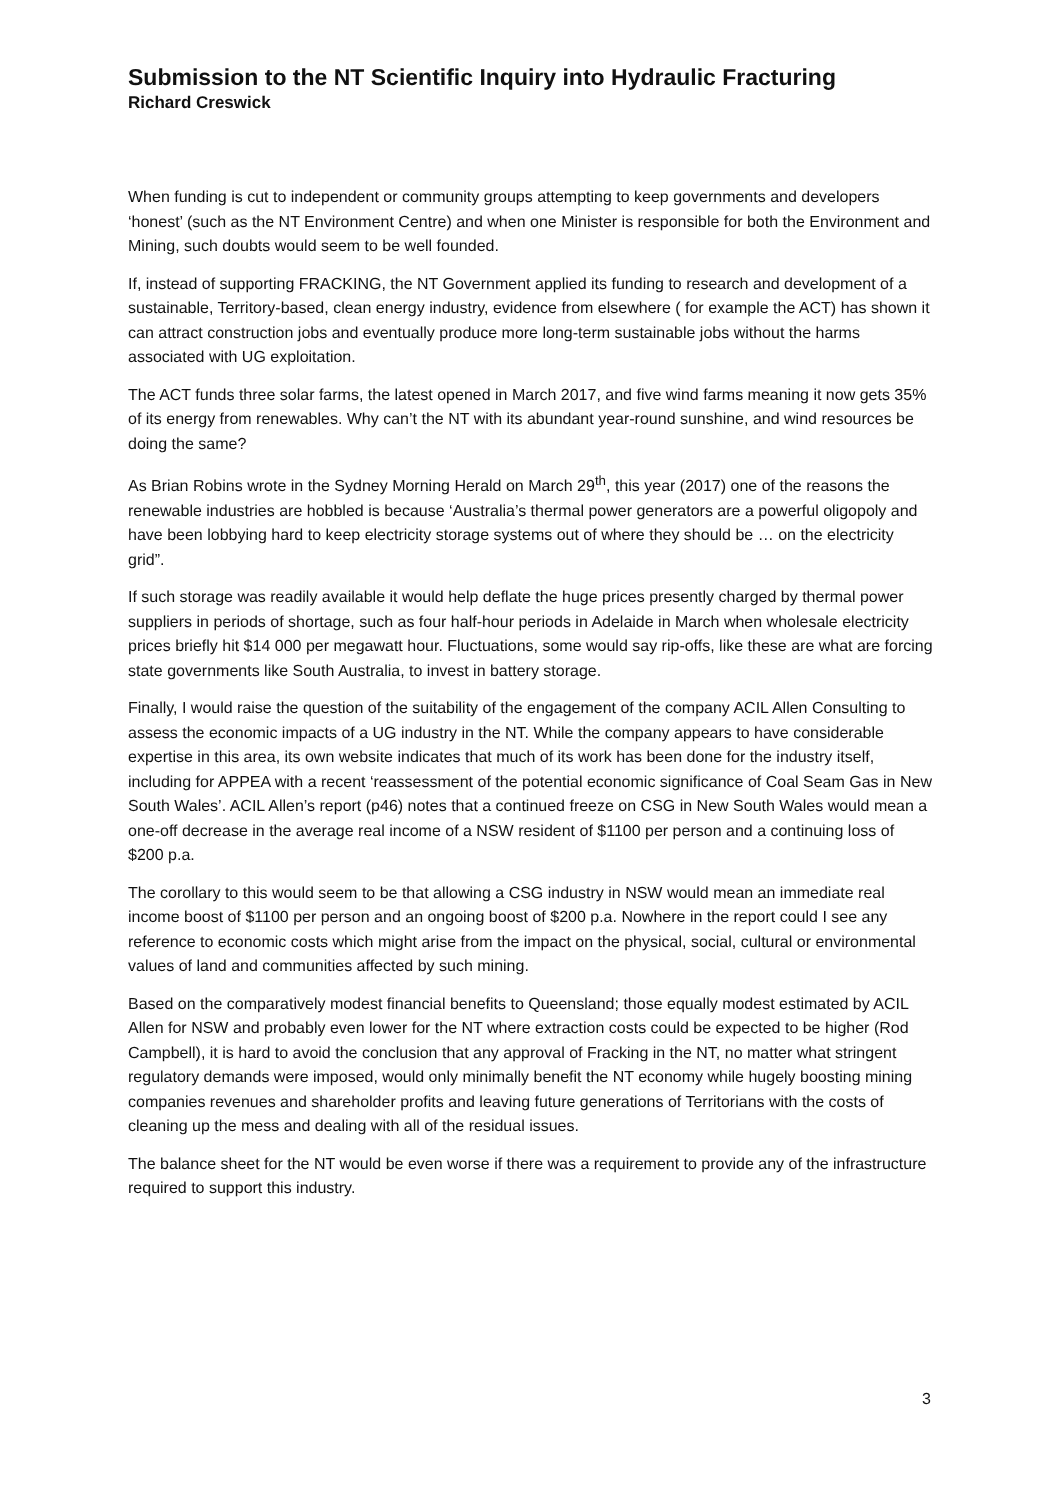Submission to the NT Scientific Inquiry into Hydraulic Fracturing
Richard Creswick
When funding is cut to independent or community groups attempting to keep governments and developers ‘honest’ (such as the NT Environment Centre) and when one Minister is responsible for both the Environment and Mining, such doubts would seem to be well founded.
If, instead of supporting FRACKING, the NT Government applied its funding to research and development of a sustainable, Territory-based, clean energy industry, evidence from elsewhere ( for example the ACT) has shown it can attract construction jobs and eventually produce more long-term sustainable jobs without the harms associated with UG exploitation.
The ACT funds three solar farms, the latest opened in March 2017, and five wind farms meaning it now gets 35% of its energy from renewables. Why can’t the NT with its abundant year-round sunshine, and wind resources be doing the same?
As Brian Robins wrote in the Sydney Morning Herald on March 29<sup>th</sup>, this year (2017) one of the reasons the renewable industries are hobbled is because ‘Australia’s thermal power generators are a powerful oligopoly and have been lobbying hard to keep electricity storage systems out of where they should be … on the electricity grid”.
If such storage was readily available it would help deflate the huge prices presently charged by thermal power suppliers in periods of shortage, such as four half-hour periods in Adelaide in March when wholesale electricity prices briefly hit $14 000 per megawatt hour. Fluctuations, some would say rip-offs, like these are what are forcing state governments like South Australia, to invest in battery storage.
Finally, I would raise the question of the suitability of the engagement of the company ACIL Allen Consulting to assess the economic impacts of a UG industry in the NT. While the company appears to have considerable expertise in this area, its own website indicates that much of its work has been done for the industry itself, including for APPEA with a recent ‘reassessment of the potential economic significance of Coal Seam Gas in New South Wales’. ACIL Allen’s report (p46) notes that a continued freeze on CSG in New South Wales would mean a one-off decrease in the average real income of a NSW resident of $1100 per person and a continuing loss of $200 p.a.
The corollary to this would seem to be that allowing a CSG industry in NSW would mean an immediate real income boost of $1100 per person and an ongoing boost of $200 p.a. Nowhere in the report could I see any reference to economic costs which might arise from the impact on the physical, social, cultural or environmental values of land and communities affected by such mining.
Based on the comparatively modest financial benefits to Queensland; those equally modest estimated by ACIL Allen for NSW and probably even lower for the NT where extraction costs could be expected to be higher (Rod Campbell), it is hard to avoid the conclusion that any approval of Fracking in the NT, no matter what stringent regulatory demands were imposed, would only minimally benefit the NT economy while hugely boosting mining companies revenues and shareholder profits and leaving future generations of Territorians with the costs of cleaning up the mess and dealing with all of the residual issues.
The balance sheet for the NT would be even worse if there was a requirement to provide any of the infrastructure required to support this industry.
3